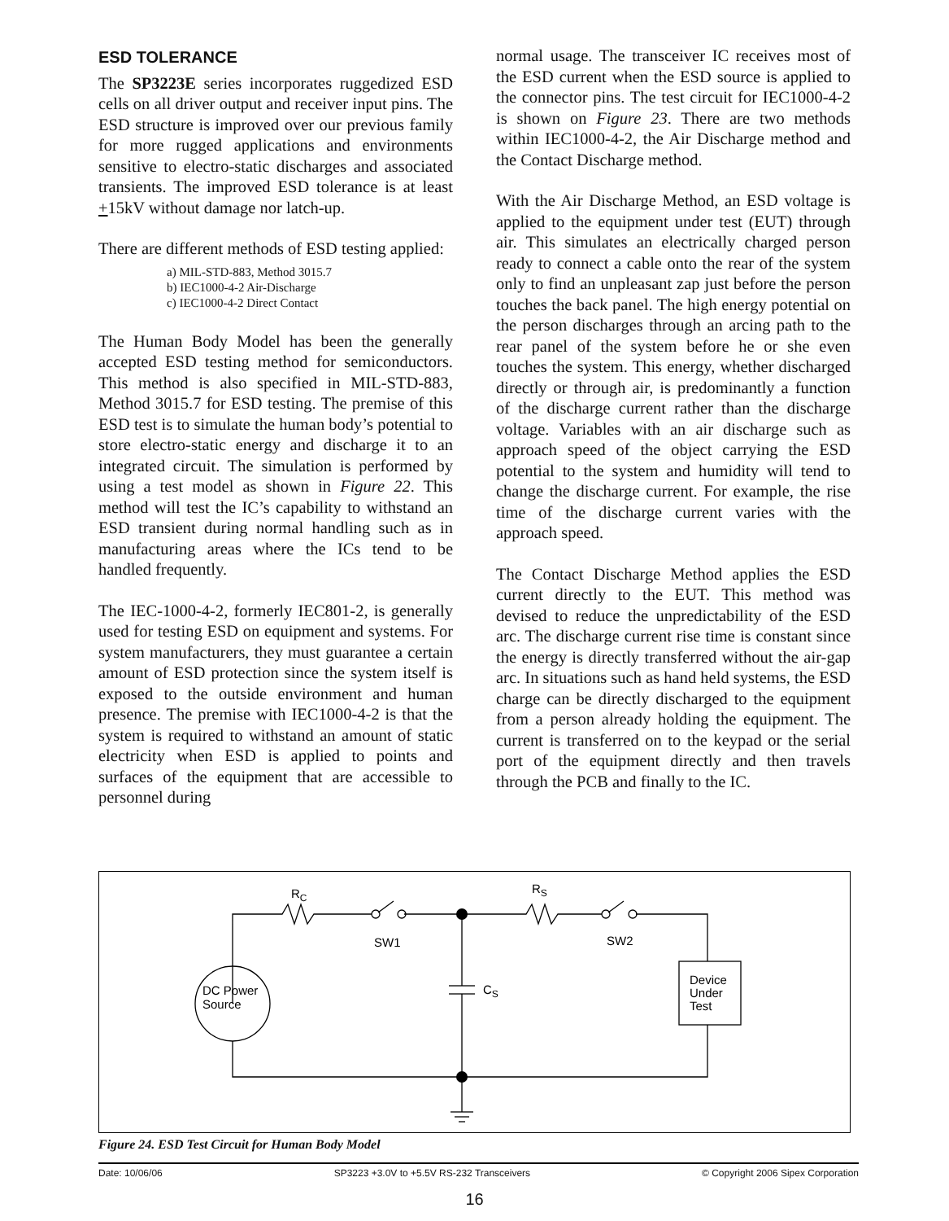ESD TOLERANCE
The SP3223E series incorporates ruggedized ESD cells on all driver output and receiver input pins. The ESD structure is improved over our previous family for more rugged applications and environments sensitive to electro-static discharges and associated transients. The improved ESD tolerance is at least +15kV without damage nor latch-up.
There are different methods of ESD testing applied:
a) MIL-STD-883, Method 3015.7
b) IEC1000-4-2 Air-Discharge
c) IEC1000-4-2 Direct Contact
The Human Body Model has been the generally accepted ESD testing method for semiconductors. This method is also specified in MIL-STD-883, Method 3015.7 for ESD testing. The premise of this ESD test is to simulate the human body’s potential to store electro-static energy and discharge it to an integrated circuit. The simulation is performed by using a test model as shown in Figure 22. This method will test the IC’s capability to withstand an ESD transient during normal handling such as in manufacturing areas where the ICs tend to be handled frequently.
The IEC-1000-4-2, formerly IEC801-2, is generally used for testing ESD on equipment and systems. For system manufacturers, they must guarantee a certain amount of ESD protection since the system itself is exposed to the outside environment and human presence. The premise with IEC1000-4-2 is that the system is required to withstand an amount of static electricity when ESD is applied to points and surfaces of the equipment that are accessible to personnel during
normal usage. The transceiver IC receives most of the ESD current when the ESD source is applied to the connector pins. The test circuit for IEC1000-4-2 is shown on Figure 23. There are two methods within IEC1000-4-2, the Air Discharge method and the Contact Discharge method.
With the Air Discharge Method, an ESD voltage is applied to the equipment under test (EUT) through air. This simulates an electrically charged person ready to connect a cable onto the rear of the system only to find an unpleasant zap just before the person touches the back panel. The high energy potential on the person discharges through an arcing path to the rear panel of the system before he or she even touches the system. This energy, whether discharged directly or through air, is predominantly a function of the discharge current rather than the discharge voltage. Variables with an air discharge such as approach speed of the object carrying the ESD potential to the system and humidity will tend to change the discharge current. For example, the rise time of the discharge current varies with the approach speed.
The Contact Discharge Method applies the ESD current directly to the EUT. This method was devised to reduce the unpredictability of the ESD arc. The discharge current rise time is constant since the energy is directly transferred without the air-gap arc. In situations such as hand held systems, the ESD charge can be directly discharged to the equipment from a person already holding the equipment. The current is transferred on to the keypad or the serial port of the equipment directly and then travels through the PCB and finally to the IC.
RC
RS
SW1
SW2
CS
DC Power
Source
Device
Under
Test
Figure 24. ESD Test Circuit for Human Body Model
Date: 10/06/06 SP3223 +3.0V to +5.5V RS-232 Transceivers © Copyright 2006 Sipex Corporation
16